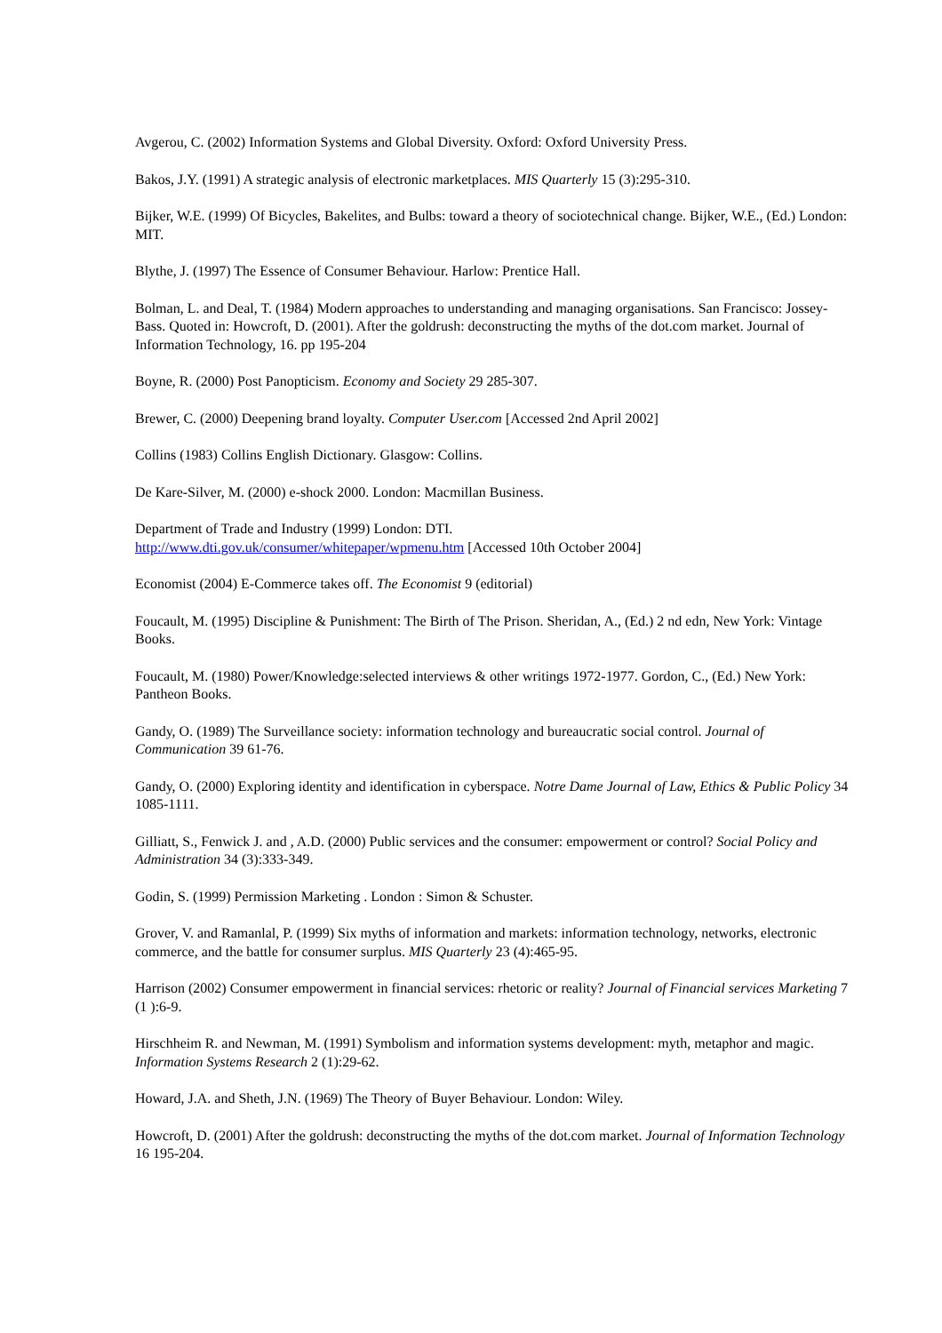Avgerou, C. (2002) Information Systems and Global Diversity. Oxford: Oxford University Press.
Bakos, J.Y. (1991) A strategic analysis of electronic marketplaces. MIS Quarterly 15 (3):295-310.
Bijker, W.E. (1999) Of Bicycles, Bakelites, and Bulbs: toward a theory of sociotechnical change. Bijker, W.E., (Ed.) London: MIT.
Blythe, J. (1997) The Essence of Consumer Behaviour. Harlow: Prentice Hall.
Bolman, L. and Deal, T. (1984) Modern approaches to understanding and managing organisations. San Francisco: Jossey-Bass. Quoted in: Howcroft, D. (2001). After the goldrush: deconstructing the myths of the dot.com market. Journal of Information Technology, 16. pp 195-204
Boyne, R. (2000) Post Panopticism. Economy and Society 29 285-307.
Brewer, C. (2000) Deepening brand loyalty. Computer User.com [Accessed 2nd April 2002]
Collins (1983) Collins English Dictionary. Glasgow: Collins.
De Kare-Silver, M. (2000) e-shock 2000. London: Macmillan Business.
Department of Trade and Industry (1999) London: DTI.
http://www.dti.gov.uk/consumer/whitepaper/wpmenu.htm [Accessed 10th October 2004]
Economist (2004) E-Commerce takes off. The Economist 9 (editorial)
Foucault, M. (1995) Discipline & Punishment: The Birth of The Prison. Sheridan, A., (Ed.) 2 nd edn, New York: Vintage Books.
Foucault, M. (1980) Power/Knowledge:selected interviews & other writings 1972-1977. Gordon, C., (Ed.) New York: Pantheon Books.
Gandy, O. (1989) The Surveillance society: information technology and bureaucratic social control. Journal of Communication 39 61-76.
Gandy, O. (2000) Exploring identity and identification in cyberspace. Notre Dame Journal of Law, Ethics & Public Policy 34 1085-1111.
Gilliatt, S., Fenwick J. and , A.D. (2000) Public services and the consumer: empowerment or control? Social Policy and Administration 34 (3):333-349.
Godin, S. (1999) Permission Marketing . London : Simon & Schuster.
Grover, V. and Ramanlal, P. (1999) Six myths of information and markets: information technology, networks, electronic commerce, and the battle for consumer surplus. MIS Quarterly 23 (4):465-95.
Harrison (2002) Consumer empowerment in financial services: rhetoric or reality? Journal of Financial services Marketing 7 (1 ):6-9.
Hirschheim R. and Newman, M. (1991) Symbolism and information systems development: myth, metaphor and magic. Information Systems Research 2 (1):29-62.
Howard, J.A. and Sheth, J.N. (1969) The Theory of Buyer Behaviour. London: Wiley.
Howcroft, D. (2001) After the goldrush: deconstructing the myths of the dot.com market. Journal of Information Technology 16 195-204.